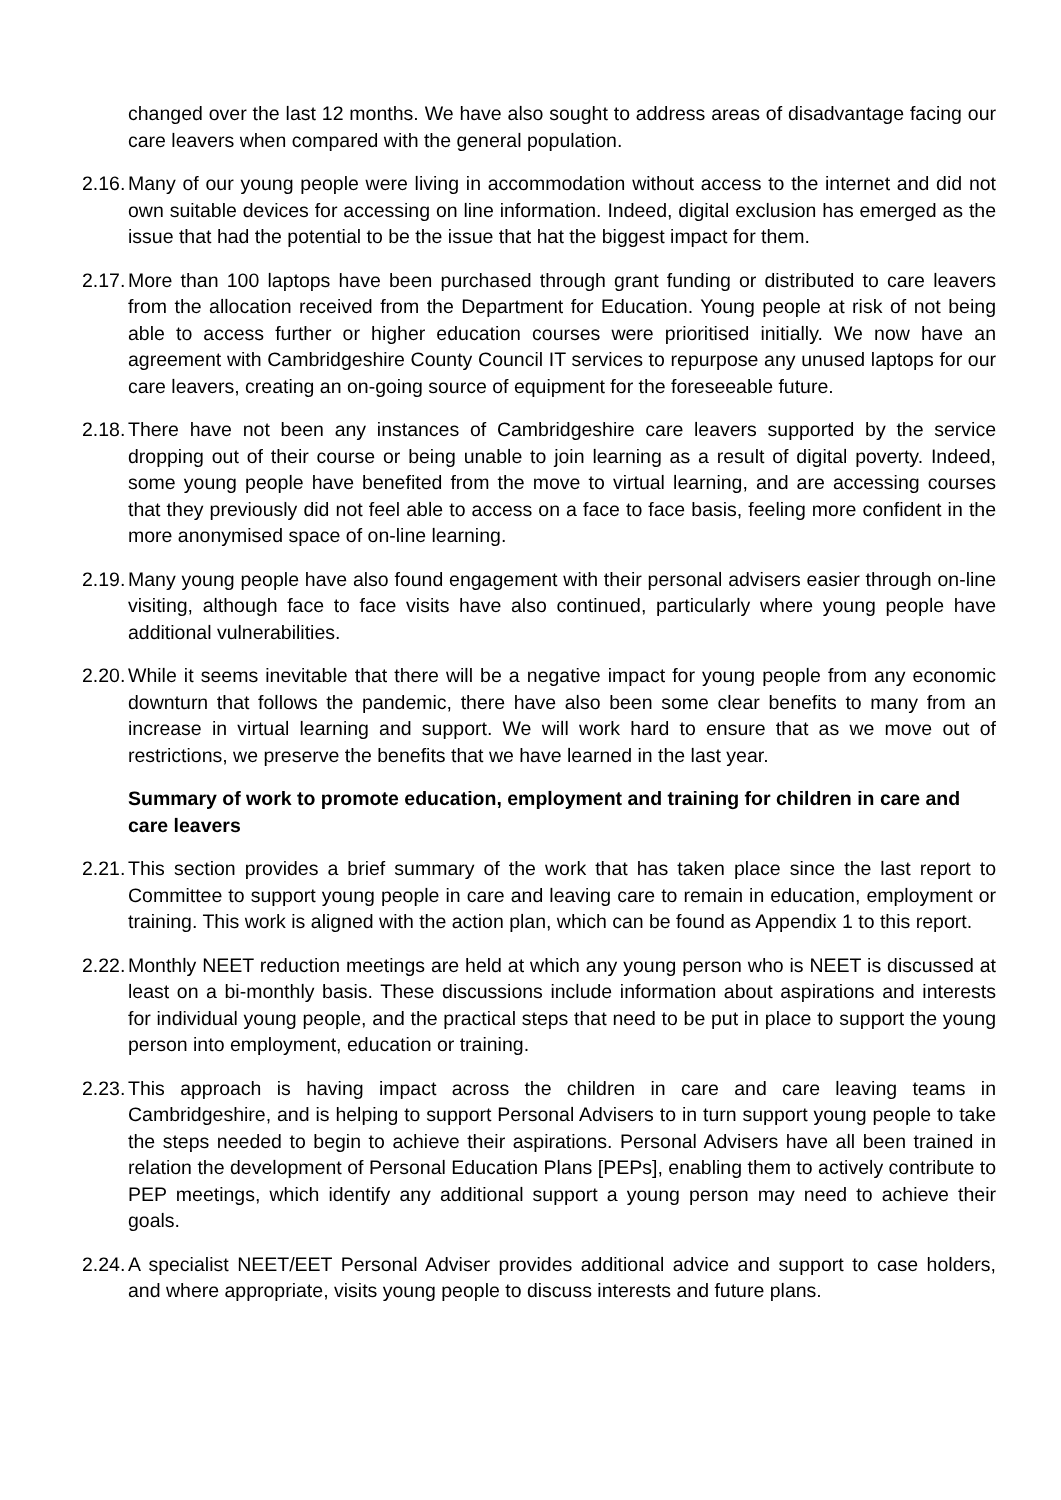changed over the last 12 months. We have also sought to address areas of disadvantage facing our care leavers when compared with the general population.
2.16.
Many of our young people were living in accommodation without access to the internet and did not own suitable devices for accessing on line information. Indeed, digital exclusion has emerged as the issue that had the potential to be the issue that hat the biggest impact for them.
2.17.
More than 100 laptops have been purchased through grant funding or distributed to care leavers from the allocation received from the Department for Education. Young people at risk of not being able to access further or higher education courses were prioritised initially. We now have an agreement with Cambridgeshire County Council IT services to repurpose any unused laptops for our care leavers, creating an on-going source of equipment for the foreseeable future.
2.18.
There have not been any instances of Cambridgeshire care leavers supported by the service dropping out of their course or being unable to join learning as a result of digital poverty. Indeed, some young people have benefited from the move to virtual learning, and are accessing courses that they previously did not feel able to access on a face to face basis, feeling more confident in the more anonymised space of on-line learning.
2.19.
Many young people have also found engagement with their personal advisers easier through on-line visiting, although face to face visits have also continued, particularly where young people have additional vulnerabilities.
2.20.
While it seems inevitable that there will be a negative impact for young people from any economic downturn that follows the pandemic, there have also been some clear benefits to many from an increase in virtual learning and support. We will work hard to ensure that as we move out of restrictions, we preserve the benefits that we have learned in the last year.
Summary of work to promote education, employment and training for children in care and care leavers
2.21.
This section provides a brief summary of the work that has taken place since the last report to Committee to support young people in care and leaving care to remain in education, employment or training. This work is aligned with the action plan, which can be found as Appendix 1 to this report.
2.22.
Monthly NEET reduction meetings are held at which any young person who is NEET is discussed at least on a bi-monthly basis. These discussions include information about aspirations and interests for individual young people, and the practical steps that need to be put in place to support the young person into employment, education or training.
2.23.
This approach is having impact across the children in care and care leaving teams in Cambridgeshire, and is helping to support Personal Advisers to in turn support young people to take the steps needed to begin to achieve their aspirations. Personal Advisers have all been trained in relation the development of Personal Education Plans [PEPs], enabling them to actively contribute to PEP meetings, which identify any additional support a young person may need to achieve their goals.
2.24.
A specialist NEET/EET Personal Adviser provides additional advice and support to case holders, and where appropriate, visits young people to discuss interests and future plans.